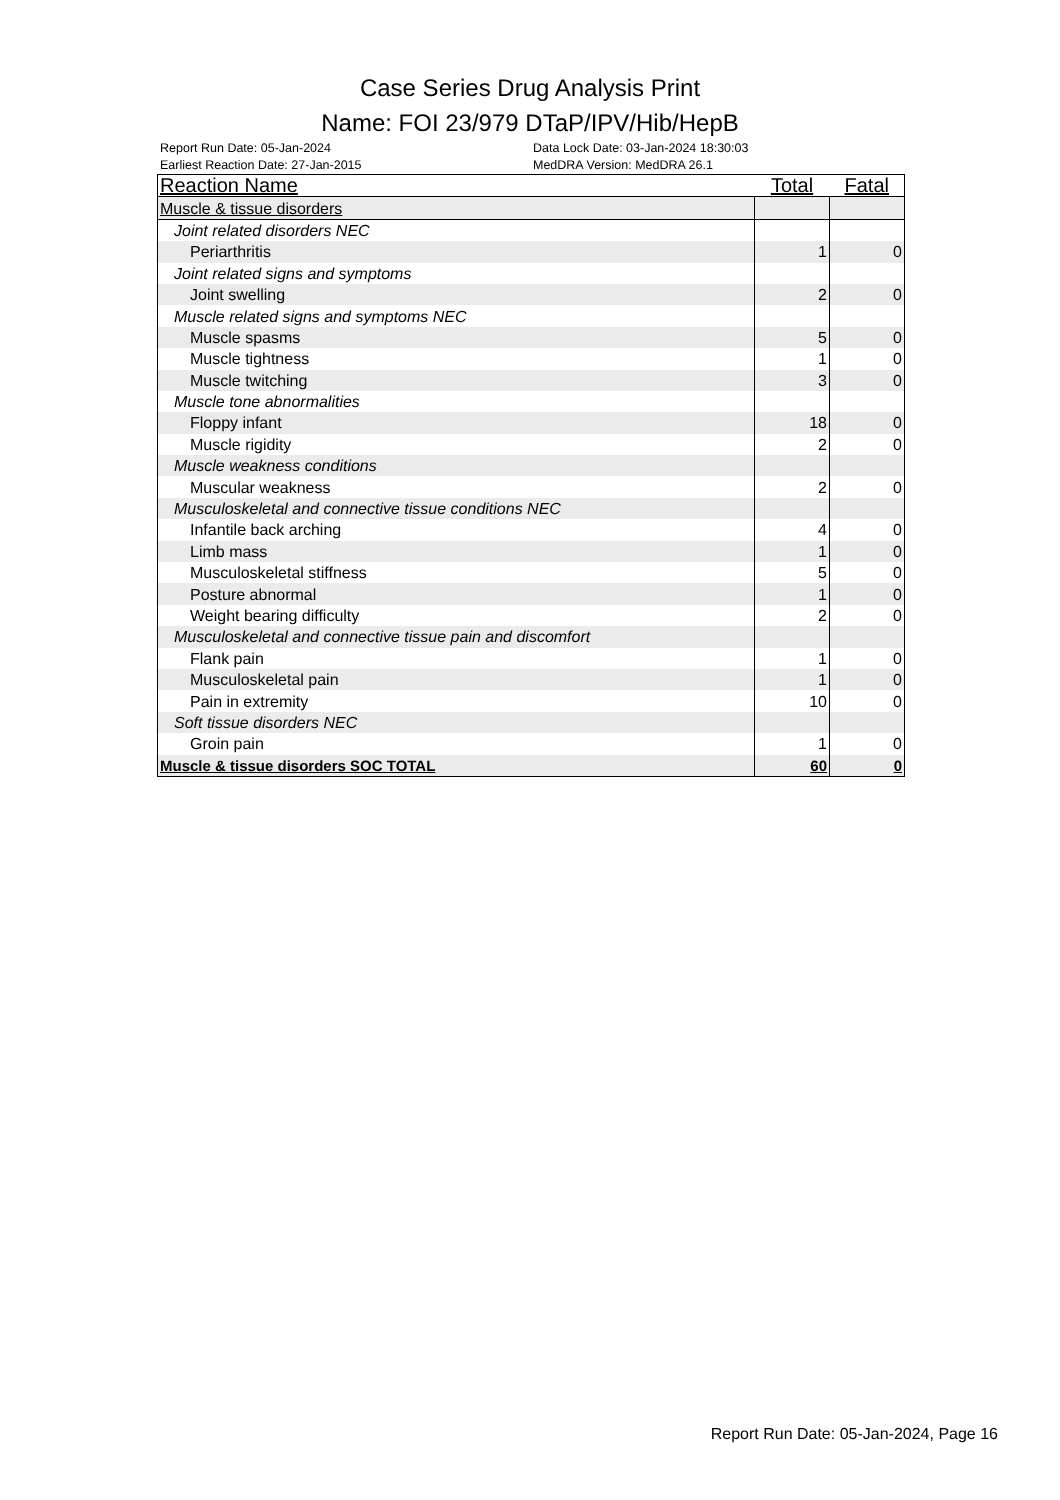Case Series Drug Analysis Print
Name: FOI 23/979 DTaP/IPV/Hib/HepB
Report Run Date: 05-Jan-2024
Earliest Reaction Date: 27-Jan-2015
Data Lock Date: 03-Jan-2024 18:30:03
MedDRA Version: MedDRA 26.1
| Reaction Name | Total | Fatal |
| --- | --- | --- |
| Muscle & tissue disorders | | |
| Joint related disorders NEC | | |
| Periarthritis | 1 | 0 |
| Joint related signs and symptoms | | |
| Joint swelling | 2 | 0 |
| Muscle related signs and symptoms NEC | | |
| Muscle spasms | 5 | 0 |
| Muscle tightness | 1 | 0 |
| Muscle twitching | 3 | 0 |
| Muscle tone abnormalities | | |
| Floppy infant | 18 | 0 |
| Muscle rigidity | 2 | 0 |
| Muscle weakness conditions | | |
| Muscular weakness | 2 | 0 |
| Musculoskeletal and connective tissue conditions NEC | | |
| Infantile back arching | 4 | 0 |
| Limb mass | 1 | 0 |
| Musculoskeletal stiffness | 5 | 0 |
| Posture abnormal | 1 | 0 |
| Weight bearing difficulty | 2 | 0 |
| Musculoskeletal and connective tissue pain and discomfort | | |
| Flank pain | 1 | 0 |
| Musculoskeletal pain | 1 | 0 |
| Pain in extremity | 10 | 0 |
| Soft tissue disorders NEC | | |
| Groin pain | 1 | 0 |
| Muscle & tissue disorders SOC TOTAL | 60 | 0 |
Report Run Date: 05-Jan-2024, Page 16